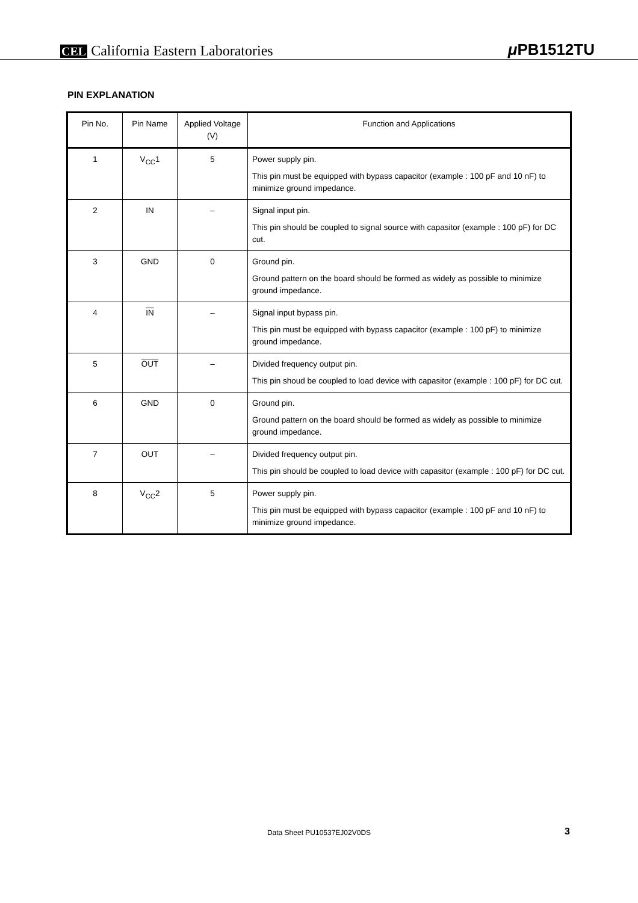CEL California Eastern Laboratories
μ PB1512TU
PIN EXPLANATION
| Pin No. | Pin Name | Applied Voltage (V) | Function and Applications |
| --- | --- | --- | --- |
| 1 | V<sub>CC</sub>1 | 5 | Power supply pin. This pin must be equipped with bypass capacitor (example : 100 pF and 10 nF) to minimize ground impedance. |
| 2 | IN | – | Signal input pin. This pin should be coupled to signal source with capasitor (example : 100 pF) for DC cut. |
| 3 | GND | 0 | Ground pin. Ground pattern on the board should be formed as widely as possible to minimize ground impedance. |
| 4 | IN | – | Signal input bypass pin. This pin must be equipped with bypass capacitor (example : 100 pF) to minimize ground impedance. |
| 5 | OUT | – | Divided frequency output pin. This pin shoud be coupled to load device with capasitor (example : 100 pF) for DC cut. |
| 6 | GND | 0 | Ground pin. Ground pattern on the board should be formed as widely as possible to minimize ground impedance. |
| 7 | OUT | – | Divided frequency output pin. This pin should be coupled to load device with capasitor (example : 100 pF) for DC cut. |
| 8 | V<sub>CC</sub>2 | 5 | Power supply pin. This pin must be equipped with bypass capacitor (example : 100 pF and 10 nF) to minimize ground impedance. |
Data Sheet PU10537EJ02V0DS 3